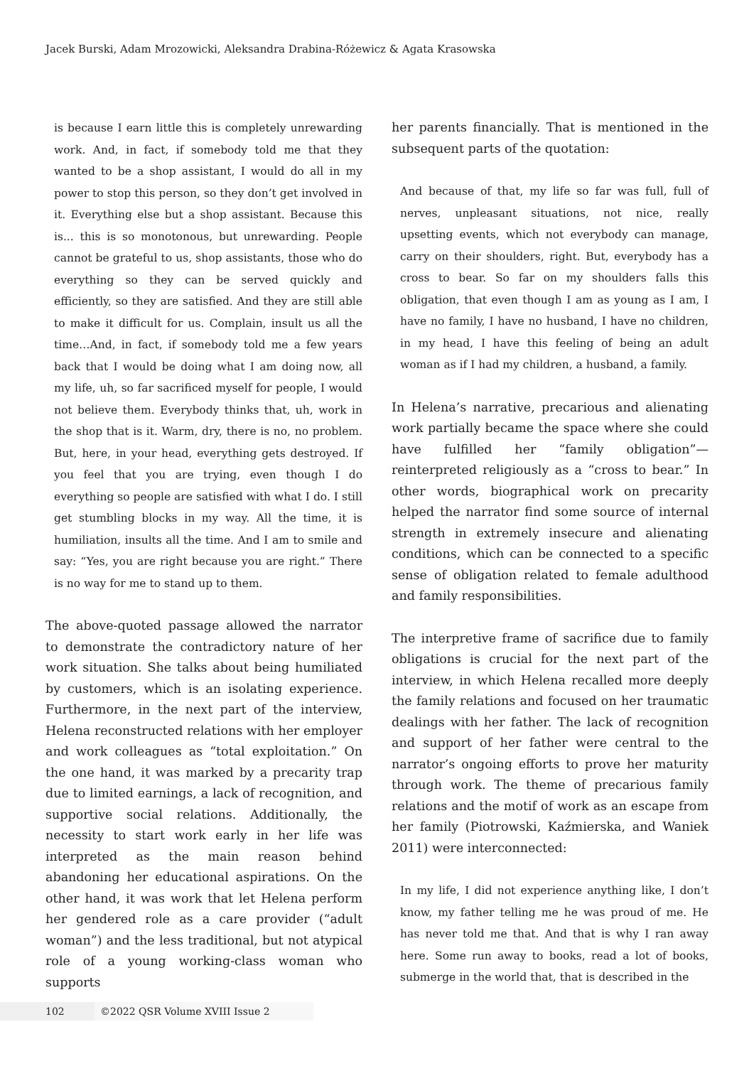Jacek Burski, Adam Mrozowicki, Aleksandra Drabina-Różewicz & Agata Krasowska
is because I earn little this is completely unrewarding work. And, in fact, if somebody told me that they wanted to be a shop assistant, I would do all in my power to stop this person, so they don’t get involved in it. Everything else but a shop assistant. Because this is... this is so monotonous, but unrewarding. People cannot be grateful to us, shop assistants, those who do everything so they can be served quickly and efficiently, so they are satisfied. And they are still able to make it difficult for us. Complain, insult us all the time…And, in fact, if somebody told me a few years back that I would be doing what I am doing now, all my life, uh, so far sacrificed myself for people, I would not believe them. Everybody thinks that, uh, work in the shop that is it. Warm, dry, there is no, no problem. But, here, in your head, everything gets destroyed. If you feel that you are trying, even though I do everything so people are satisfied with what I do. I still get stumbling blocks in my way. All the time, it is humiliation, insults all the time. And I am to smile and say: “Yes, you are right because you are right.” There is no way for me to stand up to them.
The above-quoted passage allowed the narrator to demonstrate the contradictory nature of her work situation. She talks about being humiliated by customers, which is an isolating experience. Furthermore, in the next part of the interview, Helena reconstructed relations with her employer and work colleagues as “total exploitation.” On the one hand, it was marked by a precarity trap due to limited earnings, a lack of recognition, and supportive social relations. Additionally, the necessity to start work early in her life was interpreted as the main reason behind abandoning her educational aspirations. On the other hand, it was work that let Helena perform her gendered role as a care provider (“adult woman”) and the less traditional, but not atypical role of a young working-class woman who supports
her parents financially. That is mentioned in the subsequent parts of the quotation:
And because of that, my life so far was full, full of nerves, unpleasant situations, not nice, really upsetting events, which not everybody can manage, carry on their shoulders, right. But, everybody has a cross to bear. So far on my shoulders falls this obligation, that even though I am as young as I am, I have no family, I have no husband, I have no children, in my head, I have this feeling of being an adult woman as if I had my children, a husband, a family.
In Helena’s narrative, precarious and alienating work partially became the space where she could have fulfilled her “family obligation”—reinterpreted religiously as a “cross to bear.” In other words, biographical work on precarity helped the narrator find some source of internal strength in extremely insecure and alienating conditions, which can be connected to a specific sense of obligation related to female adulthood and family responsibilities.
The interpretive frame of sacrifice due to family obligations is crucial for the next part of the interview, in which Helena recalled more deeply the family relations and focused on her traumatic dealings with her father. The lack of recognition and support of her father were central to the narrator’s ongoing efforts to prove her maturity through work. The theme of precarious family relations and the motif of work as an escape from her family (Piotrowski, Kaźmierska, and Waniek 2011) were interconnected:
In my life, I did not experience anything like, I don’t know, my father telling me he was proud of me. He has never told me that. And that is why I ran away here. Some run away to books, read a lot of books, submerge in the world that, that is described in the
102 ©2022 QSR Volume XVIII Issue 2